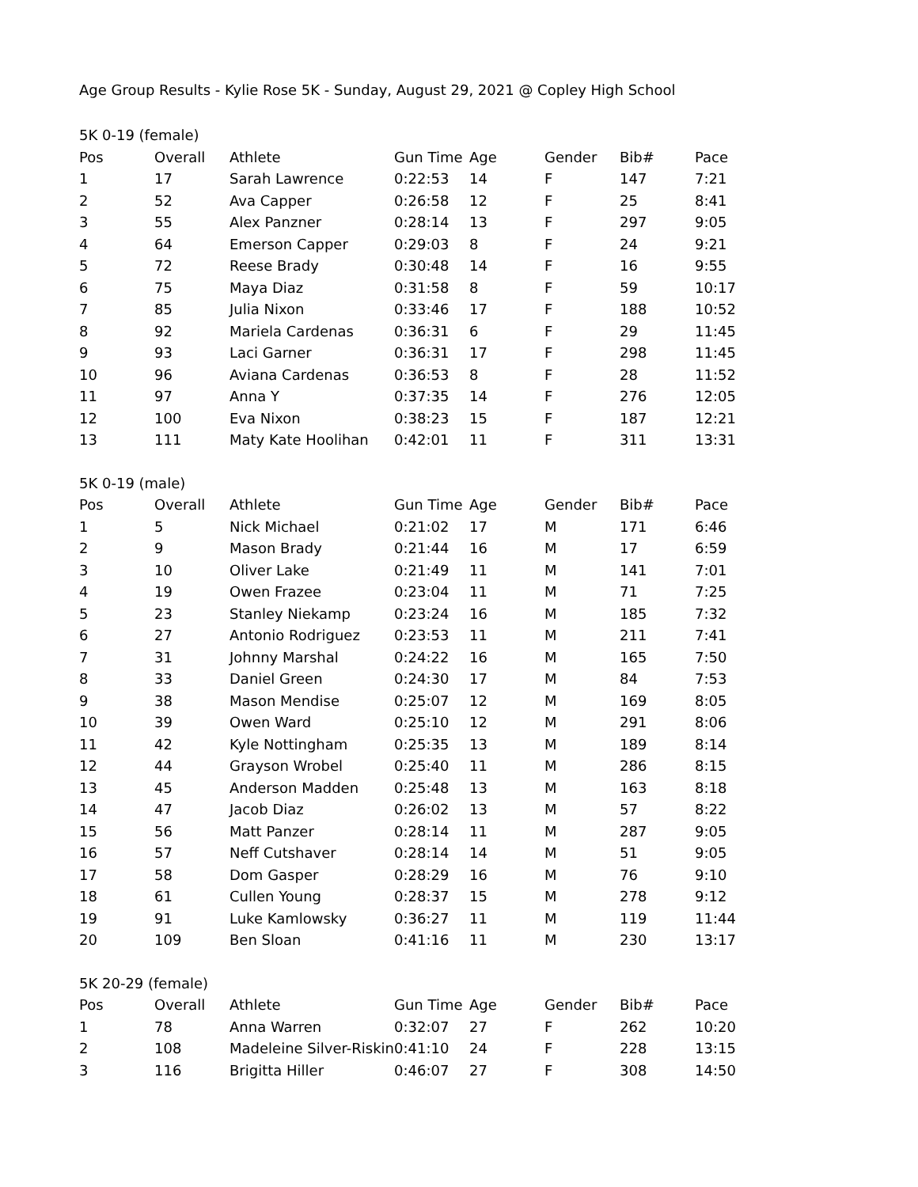Age Group Results - Kylie Rose 5K - Sunday, August 29, 2021 @ Copley High School
| 5K 0-19 (female) | | | | | | | |
| --- | --- | --- | --- | --- | --- | --- | --- |
| Pos | Overall | Athlete | Gun Time | Age | Gender | Bib# | Pace |
| 1 | 17 | Sarah Lawrence | 0:22:53 | 14 | F | 147 | 7:21 |
| 2 | 52 | Ava Capper | 0:26:58 | 12 | F | 25 | 8:41 |
| 3 | 55 | Alex Panzner | 0:28:14 | 13 | F | 297 | 9:05 |
| 4 | 64 | Emerson Capper | 0:29:03 | 8 | F | 24 | 9:21 |
| 5 | 72 | Reese Brady | 0:30:48 | 14 | F | 16 | 9:55 |
| 6 | 75 | Maya Diaz | 0:31:58 | 8 | F | 59 | 10:17 |
| 7 | 85 | Julia Nixon | 0:33:46 | 17 | F | 188 | 10:52 |
| 8 | 92 | Mariela Cardenas | 0:36:31 | 6 | F | 29 | 11:45 |
| 9 | 93 | Laci Garner | 0:36:31 | 17 | F | 298 | 11:45 |
| 10 | 96 | Aviana Cardenas | 0:36:53 | 8 | F | 28 | 11:52 |
| 11 | 97 | Anna Y | 0:37:35 | 14 | F | 276 | 12:05 |
| 12 | 100 | Eva Nixon | 0:38:23 | 15 | F | 187 | 12:21 |
| 13 | 111 | Maty Kate Hoolihan | 0:42:01 | 11 | F | 311 | 13:31 |
| 5K 0-19 (male) | | | | | | | |
| --- | --- | --- | --- | --- | --- | --- | --- |
| Pos | Overall | Athlete | Gun Time | Age | Gender | Bib# | Pace |
| 1 | 5 | Nick Michael | 0:21:02 | 17 | M | 171 | 6:46 |
| 2 | 9 | Mason Brady | 0:21:44 | 16 | M | 17 | 6:59 |
| 3 | 10 | Oliver Lake | 0:21:49 | 11 | M | 141 | 7:01 |
| 4 | 19 | Owen Frazee | 0:23:04 | 11 | M | 71 | 7:25 |
| 5 | 23 | Stanley Niekamp | 0:23:24 | 16 | M | 185 | 7:32 |
| 6 | 27 | Antonio Rodriguez | 0:23:53 | 11 | M | 211 | 7:41 |
| 7 | 31 | Johnny Marshal | 0:24:22 | 16 | M | 165 | 7:50 |
| 8 | 33 | Daniel Green | 0:24:30 | 17 | M | 84 | 7:53 |
| 9 | 38 | Mason Mendise | 0:25:07 | 12 | M | 169 | 8:05 |
| 10 | 39 | Owen Ward | 0:25:10 | 12 | M | 291 | 8:06 |
| 11 | 42 | Kyle Nottingham | 0:25:35 | 13 | M | 189 | 8:14 |
| 12 | 44 | Grayson Wrobel | 0:25:40 | 11 | M | 286 | 8:15 |
| 13 | 45 | Anderson Madden | 0:25:48 | 13 | M | 163 | 8:18 |
| 14 | 47 | Jacob Diaz | 0:26:02 | 13 | M | 57 | 8:22 |
| 15 | 56 | Matt Panzer | 0:28:14 | 11 | M | 287 | 9:05 |
| 16 | 57 | Neff Cutshaver | 0:28:14 | 14 | M | 51 | 9:05 |
| 17 | 58 | Dom Gasper | 0:28:29 | 16 | M | 76 | 9:10 |
| 18 | 61 | Cullen Young | 0:28:37 | 15 | M | 278 | 9:12 |
| 19 | 91 | Luke Kamlowsky | 0:36:27 | 11 | M | 119 | 11:44 |
| 20 | 109 | Ben Sloan | 0:41:16 | 11 | M | 230 | 13:17 |
| 5K 20-29 (female) | | | | | | | |
| --- | --- | --- | --- | --- | --- | --- | --- |
| Pos | Overall | Athlete | Gun Time | Age | Gender | Bib# | Pace |
| 1 | 78 | Anna Warren | 0:32:07 | 27 | F | 262 | 10:20 |
| 2 | 108 | Madeleine Silver-Riskin | 0:41:10 | 24 | F | 228 | 13:15 |
| 3 | 116 | Brigitta Hiller | 0:46:07 | 27 | F | 308 | 14:50 |